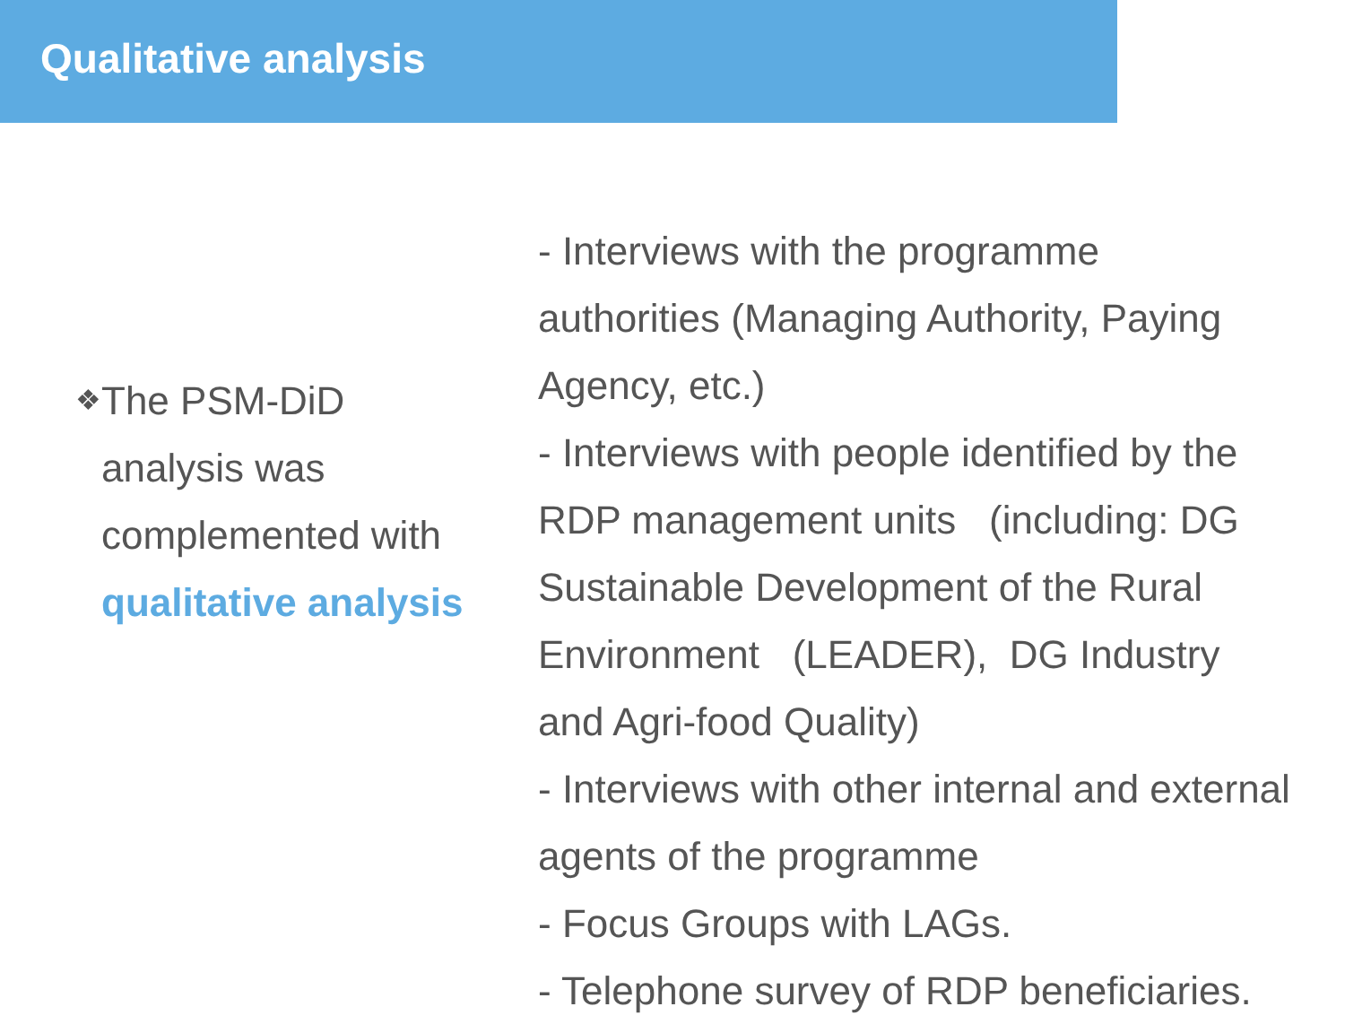Qualitative analysis
❖
The PSM-DiD analysis was complemented with qualitative analysis
- Interviews with the programme authorities (Managing Authority, Paying Agency, etc.)
- Interviews with people identified by the RDP management units (including: DG Sustainable Development of the Rural Environment (LEADER), DG Industry and Agri-food Quality)
- Interviews with other internal and external agents of the programme
- Focus Groups with LAGs.
- Telephone survey of RDP beneficiaries.